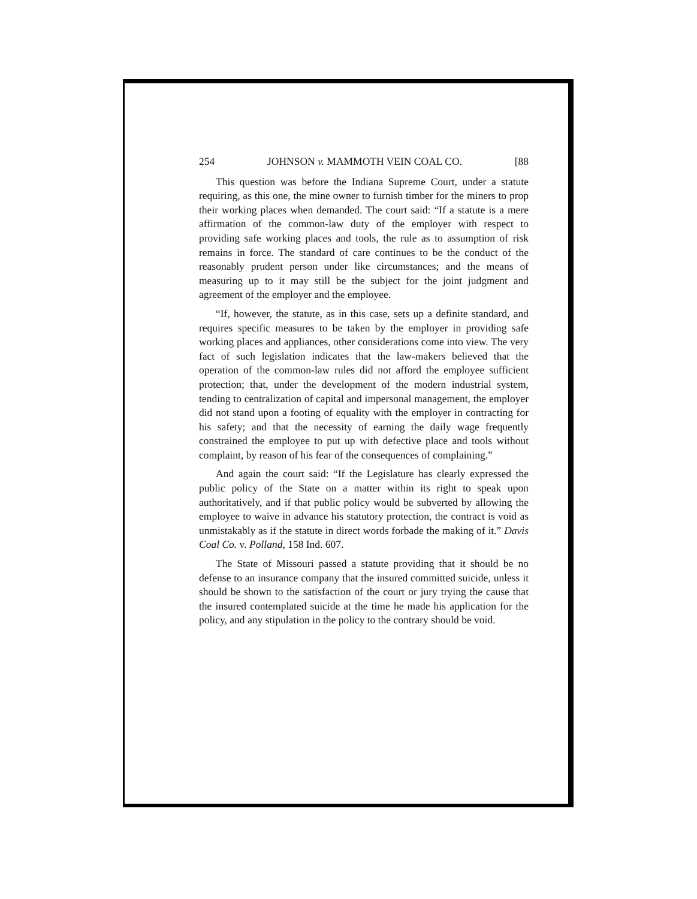254 JOHNSON v. MAMMOTH VEIN COAL CO. [88
This question was before the Indiana Supreme Court, under a statute requiring, as this one, the mine owner to furnish timber for the miners to prop their working places when demanded. The court said: “If a statute is a mere affirmation of the common-law duty of the employer with respect to providing safe working places and tools, the rule as to assumption of risk remains in force. The standard of care continues to be the conduct of the reasonably prudent person under like circumstances; and the means of measuring up to it may still be the subject for the joint judgment and agreement of the employer and the employee.
“If, however, the statute, as in this case, sets up a definite standard, and requires specific measures to be taken by the employer in providing safe working places and appliances, other considerations come into view. The very fact of such legislation indicates that the law-makers believed that the operation of the common-law rules did not afford the employee sufficient protection; that, under the development of the modern industrial system, tending to centralization of capital and impersonal management, the employer did not stand upon a footing of equality with the employer in contracting for his safety; and that the necessity of earning the daily wage frequently constrained the employee to put up with defective place and tools without complaint, by reason of his fear of the consequences of complaining.”
And again the court said: “If the Legislature has clearly expressed the public policy of the State on a matter within its right to speak upon authoritatively, and if that public policy would be subverted by allowing the employee to waive in advance his statutory protection, the contract is void as unmistakably as if the statute in direct words forbade the making of it.” Davis Coal Co. v. Polland, 158 Ind. 607.
The State of Missouri passed a statute providing that it should be no defense to an insurance company that the insured committed suicide, unless it should be shown to the satisfaction of the court or jury trying the cause that the insured contemplated suicide at the time he made his application for the policy, and any stipulation in the policy to the contrary should be void.